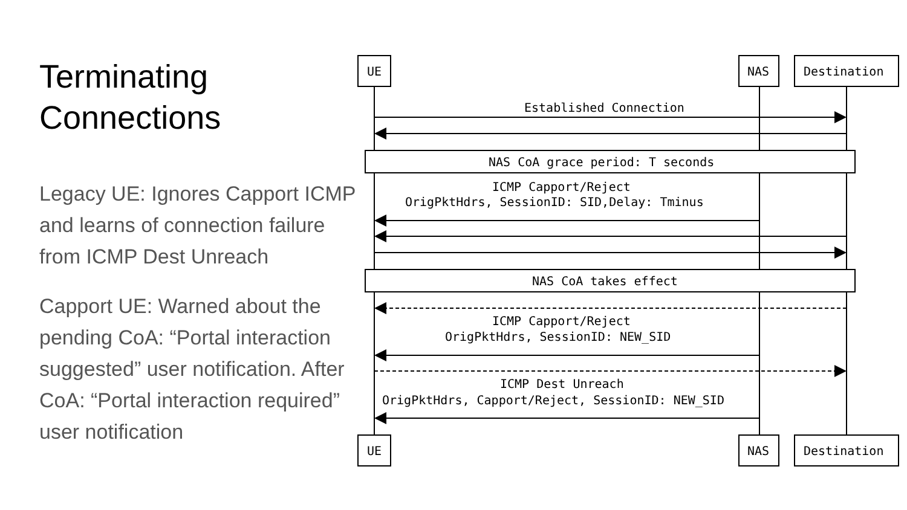Terminating
Connections
Legacy UE: Ignores Capport ICMP and learns of connection failure from ICMP Dest Unreach
Capport UE: Warned about the pending CoA: “Portal interaction suggested” user notification. After CoA: “Portal interaction required” user notification
UE
NAS
Destination
UE
NAS
Destination
Established Connection
NAS CoA grace period: T seconds
ICMP Capport/Reject
OrigPktHdrs, SessionID: SID,Delay: Tminus
NAS CoA takes effect
ICMP Capport/Reject
OrigPktHdrs, SessionID: NEW_SID
ICMP Dest Unreach
OrigPktHdrs, Capport/Reject, SessionID: NEW_SID